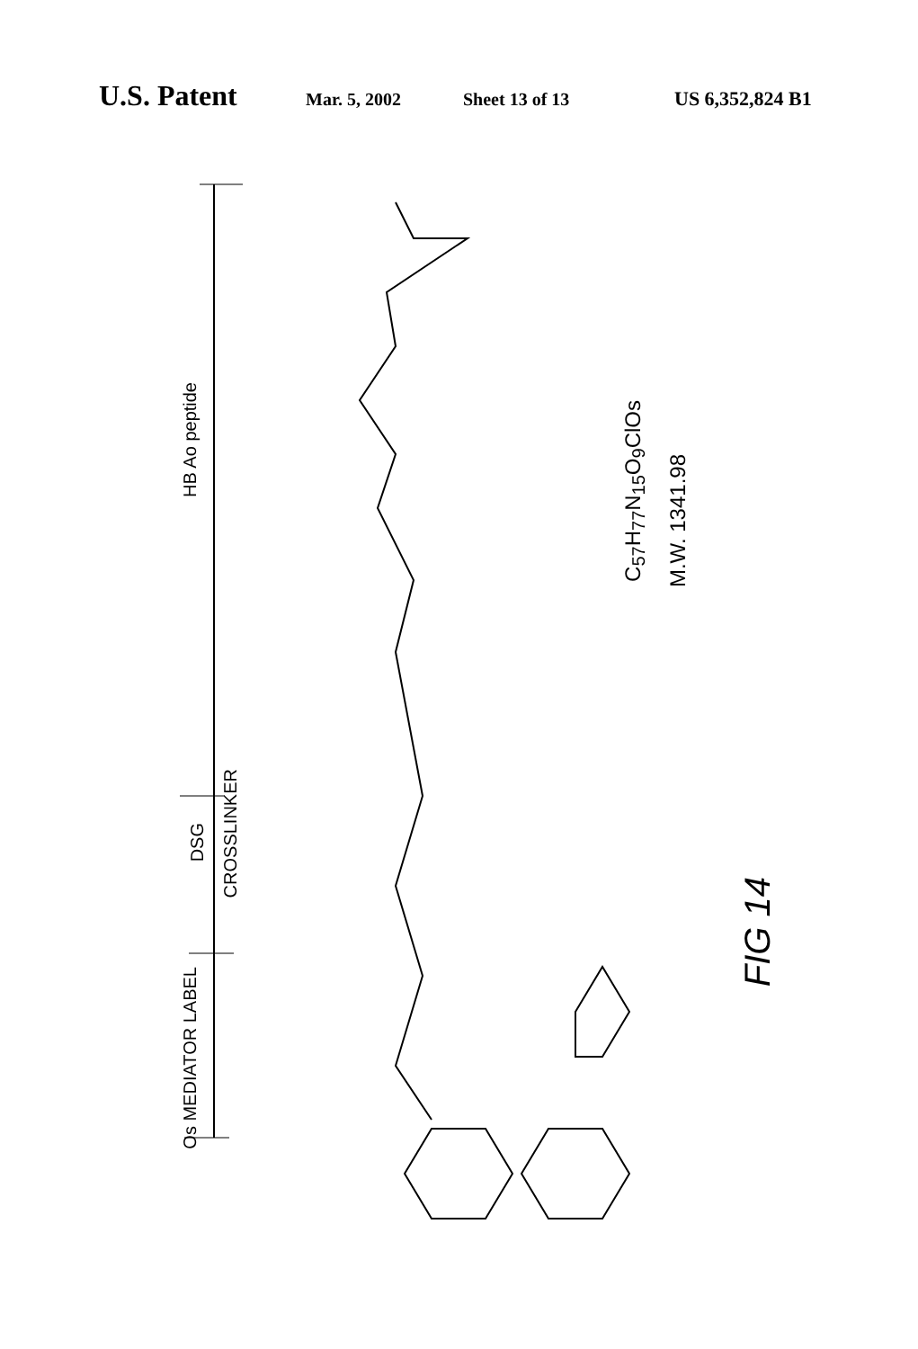U.S. Patent Mar. 5, 2002 Sheet 13 of 13 US 6,352,824 B1
HB Ao peptide
DSG
CROSSLINKER
Os MEDIATOR LABEL
C<sub>57</sub>H<sub>77</sub>N<sub>15</sub>O<sub>9</sub>ClOs
M.W. 1341.98
FIG 14